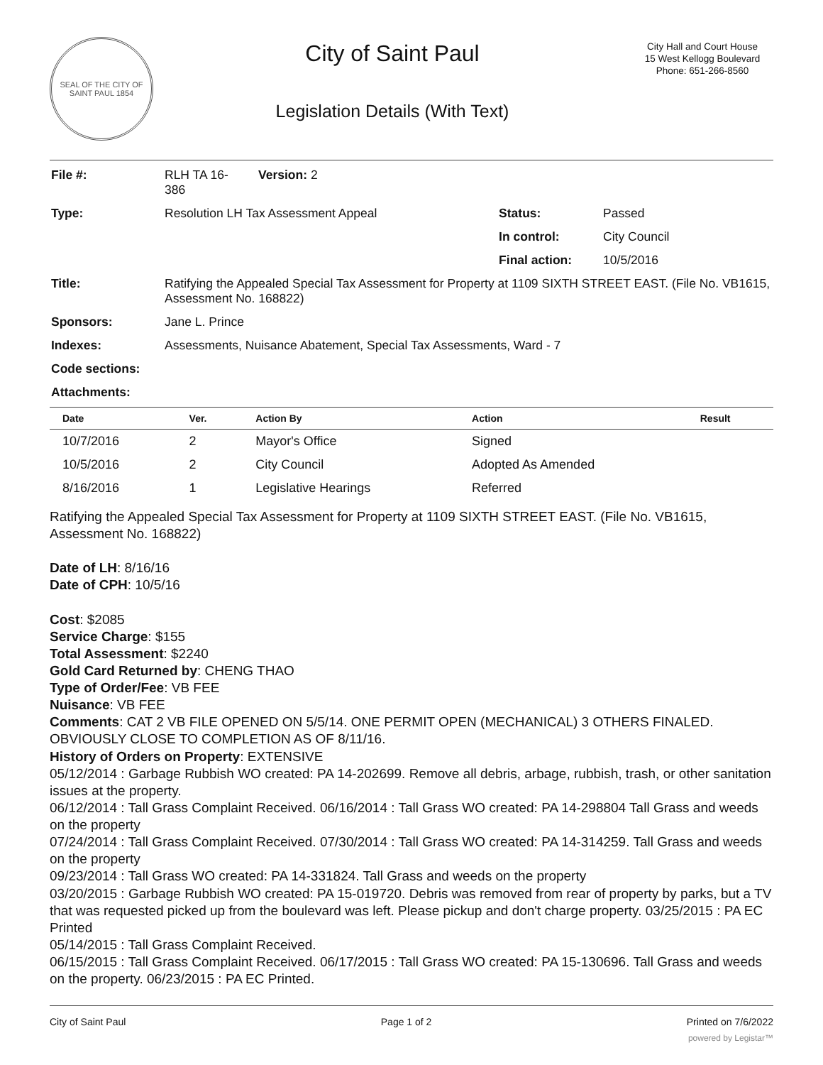SEAL OF THE CITY OF SAINT PAUL 1854
City of Saint Paul
Legislation Details (With Text)
City Hall and Court House
15 West Kellogg Boulevard
Phone: 651-266-8560
| File #: | RLH TA 16- 386 | Version: 2 | | |
| Type: | Resolution LH Tax Assessment Appeal | | Status: | Passed |
| | | | In control: | City Council |
| | | | Final action: | 10/5/2016 |
| Title: | Ratifying the Appealed Special Tax Assessment for Property at 1109 SIXTH STREET EAST. (File No. VB1615, Assessment No. 168822) | | | |
| Sponsors: | Jane L. Prince | | | |
| Indexes: | Assessments, Nuisance Abatement, Special Tax Assessments, Ward - 7 | | | |
| Code sections: | | | | |
| Attachments: | | | | |
| Date | Ver. | Action By | Action | Result |
| --- | --- | --- | --- | --- |
| 10/7/2016 | 2 | Mayor's Office | Signed | |
| 10/5/2016 | 2 | City Council | Adopted As Amended | |
| 8/16/2016 | 1 | Legislative Hearings | Referred | |
Ratifying the Appealed Special Tax Assessment for Property at 1109 SIXTH STREET EAST. (File No. VB1615, Assessment No. 168822)
Date of LH: 8/16/16
Date of CPH: 10/5/16
Cost: $2085
Service Charge: $155
Total Assessment: $2240
Gold Card Returned by: CHENG THAO
Type of Order/Fee: VB FEE
Nuisance: VB FEE
Comments: CAT 2 VB FILE OPENED ON 5/5/14. ONE PERMIT OPEN (MECHANICAL) 3 OTHERS FINALED. OBVIOUSLY CLOSE TO COMPLETION AS OF 8/11/16.
History of Orders on Property: EXTENSIVE
05/12/2014 : Garbage Rubbish WO created: PA 14-202699. Remove all debris, arbage, rubbish, trash, or other sanitation issues at the property.
06/12/2014 : Tall Grass Complaint Received. 06/16/2014 : Tall Grass WO created: PA 14-298804 Tall Grass and weeds on the property
07/24/2014 : Tall Grass Complaint Received. 07/30/2014 : Tall Grass WO created: PA 14-314259. Tall Grass and weeds on the property
09/23/2014 : Tall Grass WO created: PA 14-331824. Tall Grass and weeds on the property
03/20/2015 : Garbage Rubbish WO created: PA 15-019720. Debris was removed from rear of property by parks, but a TV that was requested picked up from the boulevard was left. Please pickup and don't charge property. 03/25/2015 : PA EC Printed
05/14/2015 : Tall Grass Complaint Received.
06/15/2015 : Tall Grass Complaint Received. 06/17/2015 : Tall Grass WO created: PA 15-130696. Tall Grass and weeds on the property. 06/23/2015 : PA EC Printed.
City of Saint Paul Page 1 of 2 Printed on 7/6/2022
powered by Legistar™